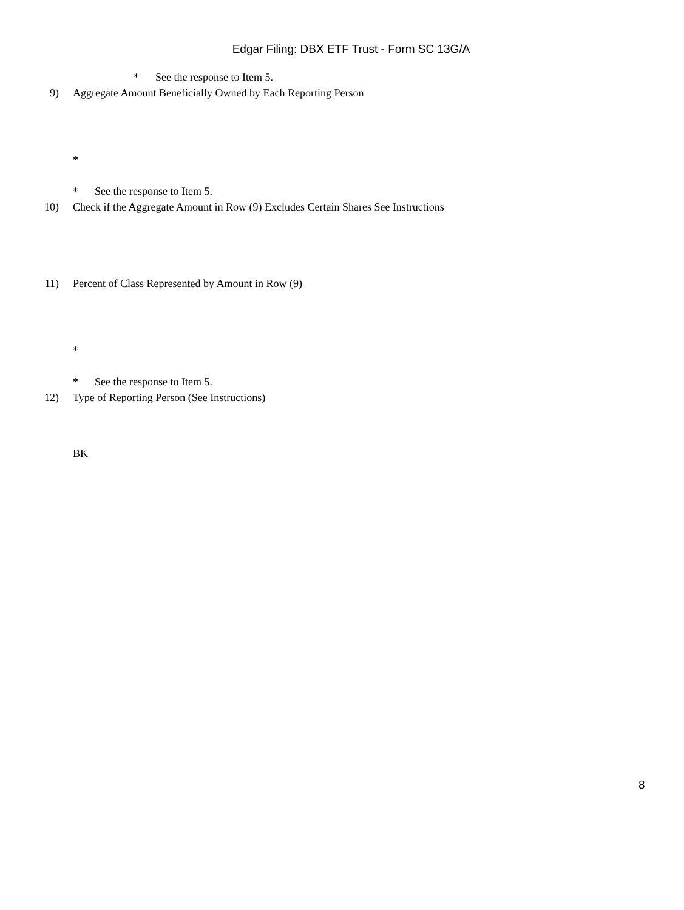Edgar Filing: DBX ETF Trust - Form SC 13G/A
* See the response to Item 5.
9) Aggregate Amount Beneficially Owned by Each Reporting Person
*
* See the response to Item 5.
10) Check if the Aggregate Amount in Row (9) Excludes Certain Shares See Instructions
11) Percent of Class Represented by Amount in Row (9)
*
* See the response to Item 5.
12) Type of Reporting Person (See Instructions)
BK
8